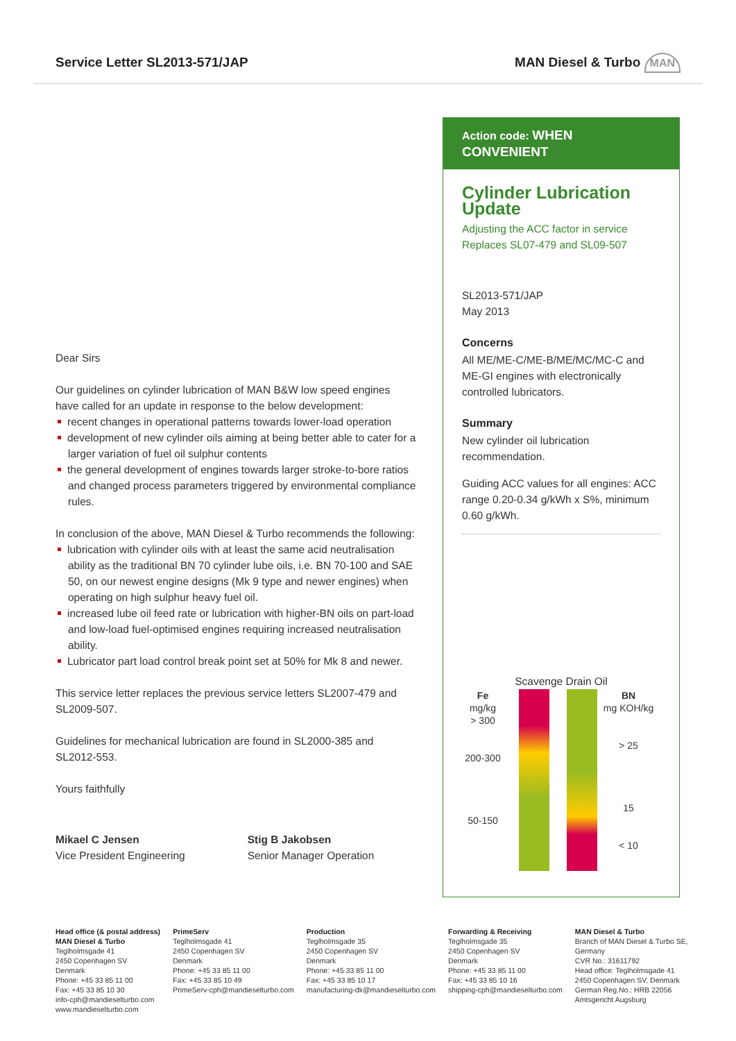Service Letter SL2013-571/JAP MAN Diesel & Turbo MAN
Dear Sirs
Our guidelines on cylinder lubrication of MAN B&W low speed engines have called for an update in response to the below development:
recent changes in operational patterns towards lower-load operation
development of new cylinder oils aiming at being better able to cater for a larger variation of fuel oil sulphur contents
the general development of engines towards larger stroke-to-bore ratios and changed process parameters triggered by environmental compliance rules.
In conclusion of the above, MAN Diesel & Turbo recommends the following:
lubrication with cylinder oils with at least the same acid neutralisation ability as the traditional BN 70 cylinder lube oils, i.e. BN 70-100 and SAE 50, on our newest engine designs (Mk 9 type and newer engines) when operating on high sulphur heavy fuel oil.
increased lube oil feed rate or lubrication with higher-BN oils on part-load and low-load fuel-optimised engines requiring increased neutralisation ability.
Lubricator part load control break point set at 50% for Mk 8 and newer.
This service letter replaces the previous service letters SL2007-479 and SL2009-507.
Guidelines for mechanical lubrication are found in SL2000-385 and SL2012-553.
Yours faithfully
Mikael C Jensen
Vice President Engineering
Stig B Jakobsen
Senior Manager Operation
Action code: WHEN CONVENIENT
Cylinder Lubrication Update
Adjusting the ACC factor in service
Replaces SL07-479 and SL09-507
SL2013-571/JAP
May 2013
Concerns
All ME/ME-C/ME-B/ME/MC/MC-C and ME-GI engines with electronically controlled lubricators.
Summary
New cylinder oil lubrication recommendation.
Guiding ACC values for all engines: ACC range 0.20-0.34 g/kWh x S%, minimum 0.60 g/kWh.
Scavenge Drain Oil
Fe
mg/kg
> 300
200-300
50-150
BN
mg KOH/kg
> 25
15
< 10
Head office (& postal address)
MAN Diesel & Turbo
Teglholmsgade 41
2450 Copenhagen SV
Denmark
Phone: +45 33 85 11 00
Fax: +45 33 85 10 30
info-cph@mandieselturbo.com
www.mandieselturbo.com
PrimeServ
Teglholmsgade 41
2450 Copenhagen SV
Denmark
Phone: +45 33 85 11 00
Fax: +45 33 85 10 49
PrimeServ-cph@mandieselturbo.com
Production
Teglholmsgade 35
2450 Copenhagen SV
Denmark
Phone: +45 33 85 11 00
Fax: +45 33 85 10 17
manufacturing-dk@mandieselturbo.com
Forwarding & Receiving
Teglholmsgade 35
2450 Copenhagen SV
Denmark
Phone: +45 33 85 11 00
Fax: +45 33 85 10 16
shipping-cph@mandieselturbo.com
MAN Diesel & Turbo
Branch of MAN Diesel & Turbo SE,
Germany
CVR No.: 31611792
Head office: Teglholmsgade 41
2450 Copenhagen SV, Denmark
German Reg.No.: HRB 22056
Amtsgericht Augsburg